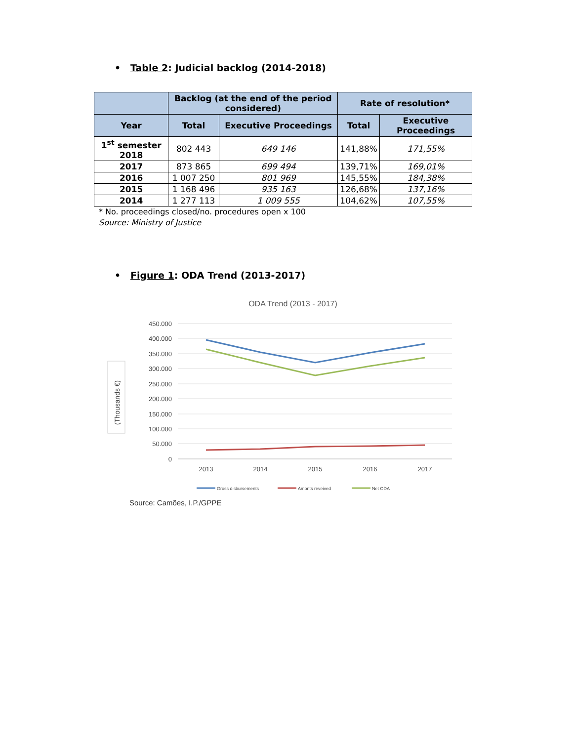• Table 2: Judicial backlog (2014-2018)
| | Backlog (at the end of the period considered) | | Rate of resolution* | |
| --- | --- | --- | --- | --- |
| Year | Total | Executive Proceedings | Total | Executive Proceedings |
| 1<sup>st</sup> semester 2018 | 802 443 | 649 146 | 141,88% | 171,55% |
| 2017 | 873 865 | 699 494 | 139,71% | 169,01% |
| 2016 | 1 007 250 | 801 969 | 145,55% | 184,38% |
| 2015 | 1 168 496 | 935 163 | 126,68% | 137,16% |
| 2014 | 1 277 113 | 1 009 555 | 104,62% | 107,55% |
* No. proceedings closed/no. procedures open x 100
Source: Ministry of Justice
• Figure 1: ODA Trend (2013-2017)
ODA Trend (2013 - 2017)
450.000
400.000
350.000
300.000
250.000
200.000
150.000
100.000
50.000
0
2013
2014
2015
2016
2017
(Thousands €)
Gross disbursements
Amonts reveived
Net ODA
Source: Camões, I.P./GPPE